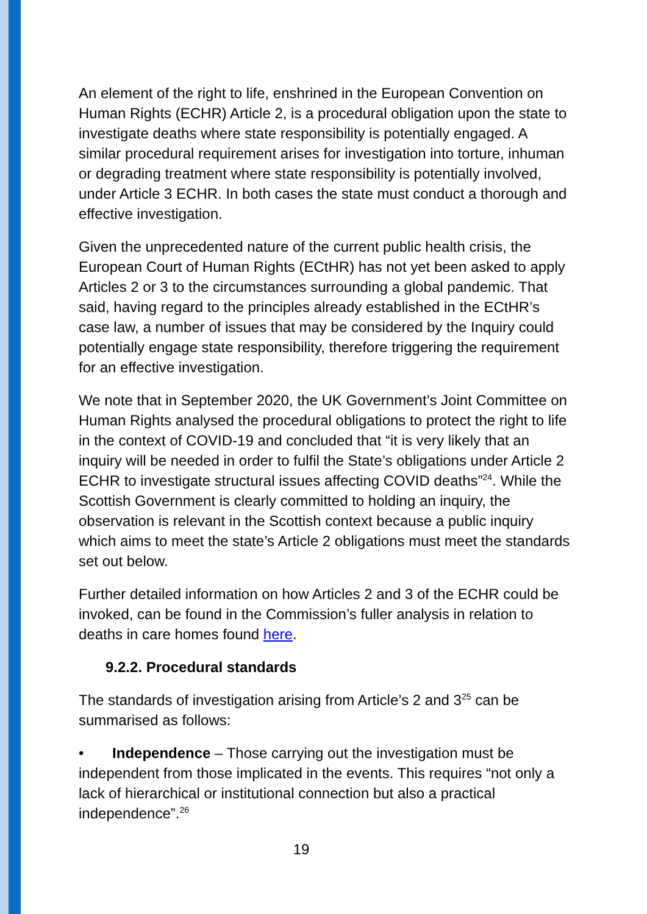An element of the right to life, enshrined in the European Convention on Human Rights (ECHR) Article 2, is a procedural obligation upon the state to investigate deaths where state responsibility is potentially engaged. A similar procedural requirement arises for investigation into torture, inhuman or degrading treatment where state responsibility is potentially involved, under Article 3 ECHR. In both cases the state must conduct a thorough and effective investigation.
Given the unprecedented nature of the current public health crisis, the European Court of Human Rights (ECtHR) has not yet been asked to apply Articles 2 or 3 to the circumstances surrounding a global pandemic. That said, having regard to the principles already established in the ECtHR’s case law, a number of issues that may be considered by the Inquiry could potentially engage state responsibility, therefore triggering the requirement for an effective investigation.
We note that in September 2020, the UK Government’s Joint Committee on Human Rights analysed the procedural obligations to protect the right to life in the context of COVID-19 and concluded that “it is very likely that an inquiry will be needed in order to fulfil the State’s obligations under Article 2 ECHR to investigate structural issues affecting COVID deaths”<sup>24</sup>. While the Scottish Government is clearly committed to holding an inquiry, the observation is relevant in the Scottish context because a public inquiry which aims to meet the state’s Article 2 obligations must meet the standards set out below.
Further detailed information on how Articles 2 and 3 of the ECHR could be invoked, can be found in the Commission’s fuller analysis in relation to deaths in care homes found here.
9.2.2. Procedural standards
The standards of investigation arising from Article’s 2 and 3<sup>25</sup> can be summarised as follows:
• Independence – Those carrying out the investigation must be independent from those implicated in the events. This requires “not only a lack of hierarchical or institutional connection but also a practical independence”.<sup>26</sup>
19